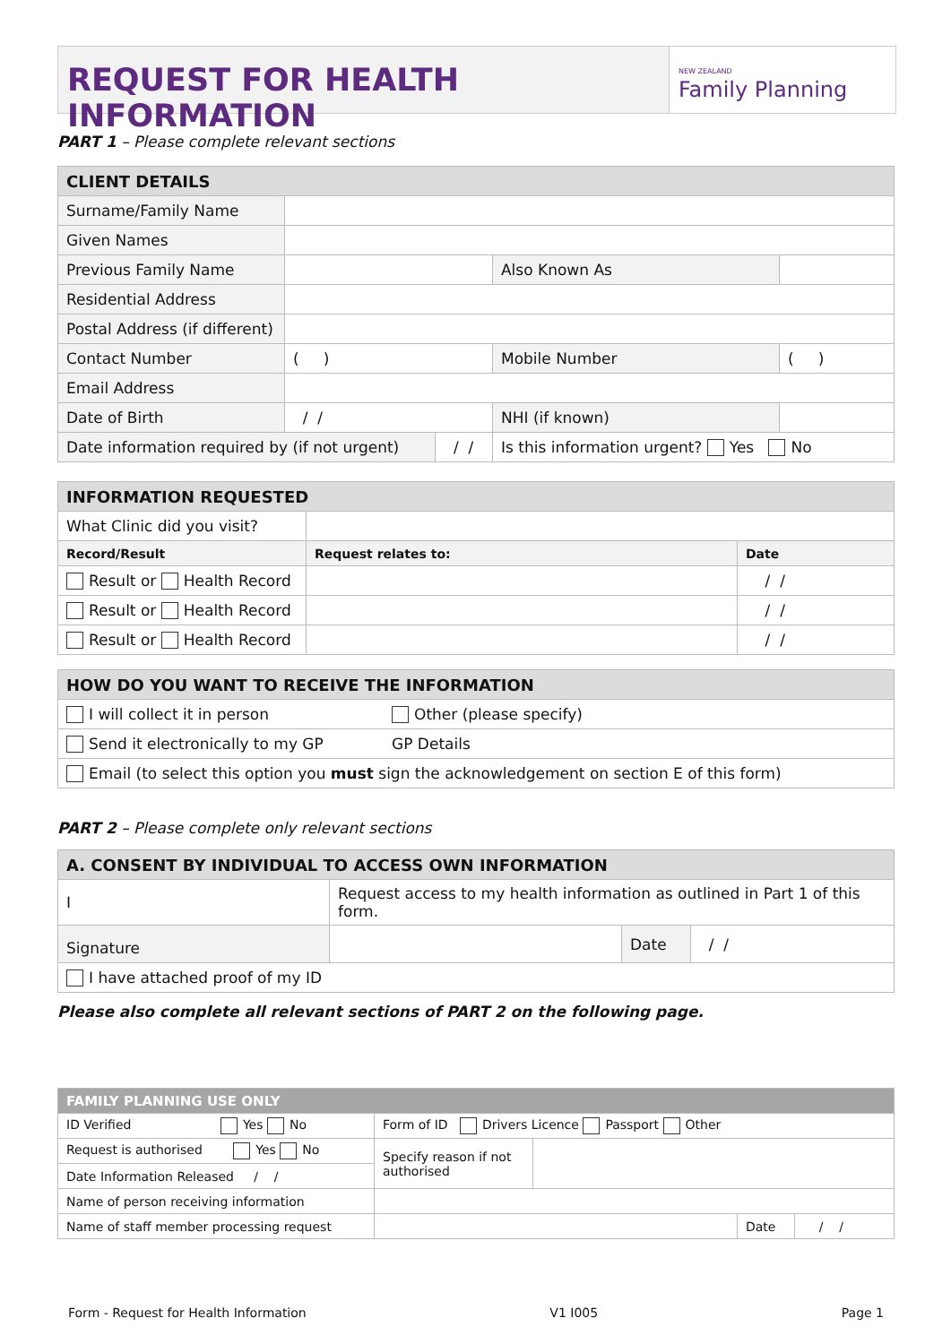REQUEST FOR HEALTH INFORMATION
NEW ZEALAND
Family Planning
PART 1 – Please complete relevant sections
| CLIENT DETAILS | | | | |
| --- | --- | --- | --- | --- |
| Surname/Family Name | | | | |
| Given Names | | | | |
| Previous Family Name | | | Also Known As | |
| Residential Address | | | | |
| Postal Address (if different) | | | | |
| Contact Number | ( ) | | Mobile Number | ( ) |
| Email Address | | | | |
| Date of Birth | / / | | NHI (if known) | |
| Date information required by (if not urgent) | | / / | Is this information urgent? Yes No | |
| INFORMATION REQUESTED | | |
| --- | --- | --- |
| What Clinic did you visit? | | |
| Record/Result | Request relates to: | Date |
| Result or Health Record | | / / |
| Result or Health Record | | / / |
| Result or Health Record | | / / |
| HOW DO YOU WANT TO RECEIVE THE INFORMATION | |
| --- | --- |
| I will collect it in person | Other (please specify) |
| Send it electronically to my GP | GP Details |
| Email (to select this option you must sign the acknowledgement on section E of this form) | |
PART 2 – Please complete only relevant sections
| A. CONSENT BY INDIVIDUAL TO ACCESS OWN INFORMATION | | | |
| --- | --- | --- | --- |
| I | Request access to my health information as outlined in Part 1 of this form. | | |
| Signature | | Date | / / |
| I have attached proof of my ID | | | |
Please also complete all relevant sections of PART 2 on the following page.
| FAMILY PLANNING USE ONLY | | | | |
| --- | --- | --- | --- | --- |
| ID Verified Yes No | Form of ID Drivers Licence Passport Other | | | |
| Request is authorised Yes No | Specify reason if not authorised | | | |
| Date Information Released / / | | | | |
| Name of person receiving information | | | | |
| Name of staff member processing request | | | Date | / / |
Form - Request for Health Information V1 I005 Page 1